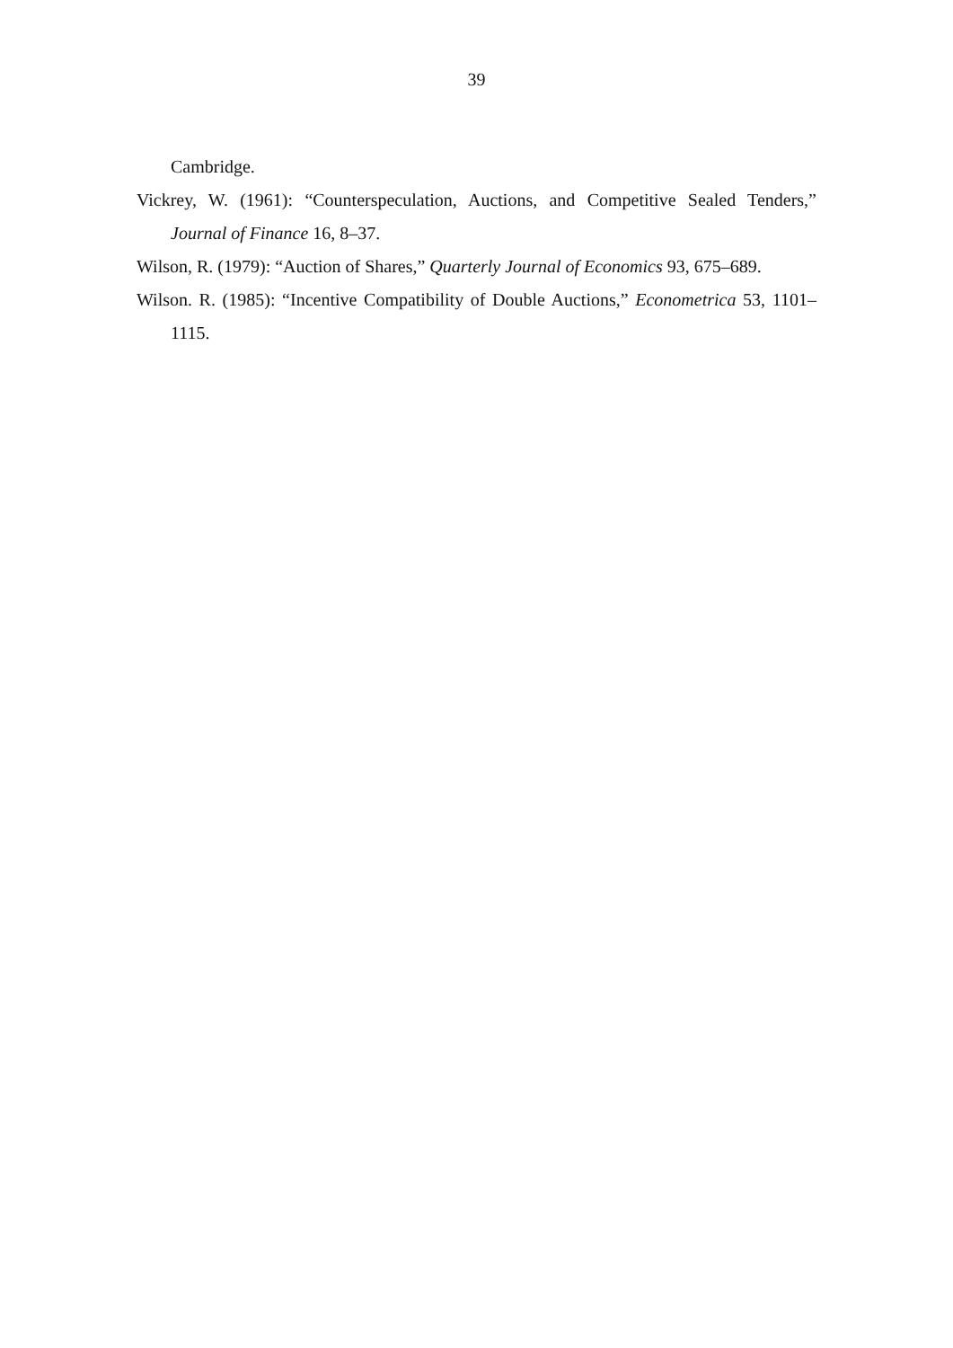39
Cambridge.
Vickrey, W. (1961): “Counterspeculation, Auctions, and Competitive Sealed Tenders,” Journal of Finance 16, 8–37.
Wilson, R. (1979): “Auction of Shares,” Quarterly Journal of Economics 93, 675–689.
Wilson. R. (1985): “Incentive Compatibility of Double Auctions,” Econometrica 53, 1101–1115.